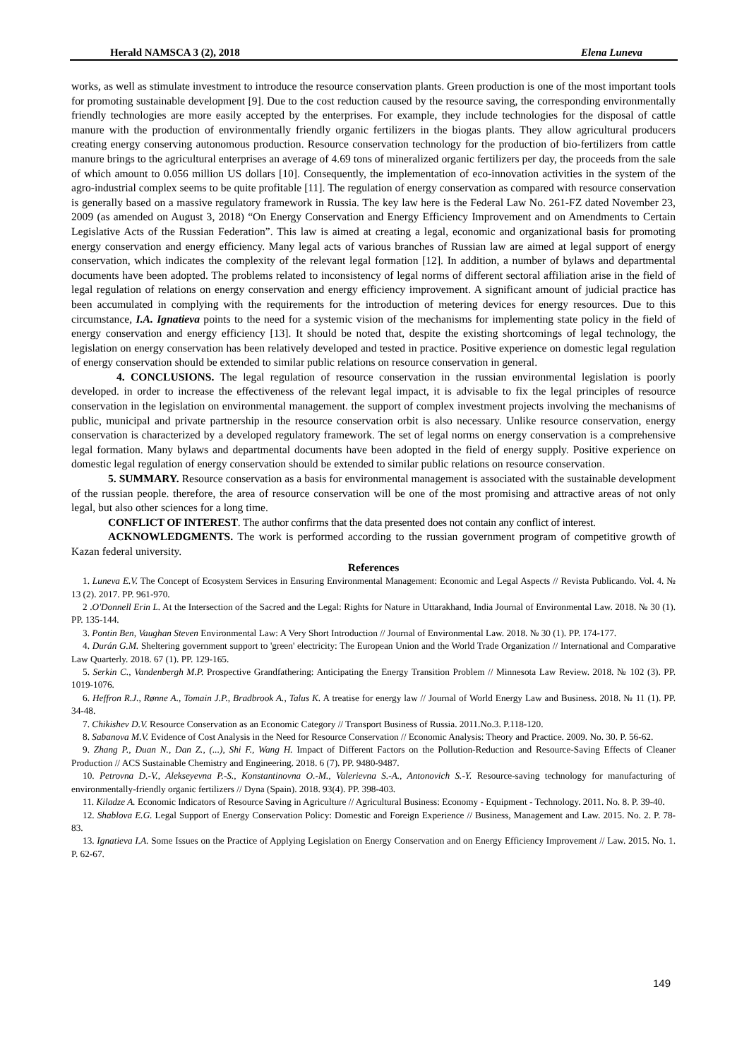Herald NAMSCA 3 (2), 2018 Elena Luneva
works, as well as stimulate investment to introduce the resource conservation plants. Green production is one of the most important tools for promoting sustainable development [9]. Due to the cost reduction caused by the resource saving, the corresponding environmentally friendly technologies are more easily accepted by the enterprises. For example, they include technologies for the disposal of cattle manure with the production of environmentally friendly organic fertilizers in the biogas plants. They allow agricultural producers creating energy conserving autonomous production. Resource conservation technology for the production of bio-fertilizers from cattle manure brings to the agricultural enterprises an average of 4.69 tons of mineralized organic fertilizers per day, the proceeds from the sale of which amount to 0.056 million US dollars [10]. Consequently, the implementation of eco-innovation activities in the system of the agro-industrial complex seems to be quite profitable [11]. The regulation of energy conservation as compared with resource conservation is generally based on a massive regulatory framework in Russia. The key law here is the Federal Law No. 261-FZ dated November 23, 2009 (as amended on August 3, 2018) “On Energy Conservation and Energy Efficiency Improvement and on Amendments to Certain Legislative Acts of the Russian Federation”. This law is aimed at creating a legal, economic and organizational basis for promoting energy conservation and energy efficiency. Many legal acts of various branches of Russian law are aimed at legal support of energy conservation, which indicates the complexity of the relevant legal formation [12]. In addition, a number of bylaws and departmental documents have been adopted. The problems related to inconsistency of legal norms of different sectoral affiliation arise in the field of legal regulation of relations on energy conservation and energy efficiency improvement. A significant amount of judicial practice has been accumulated in complying with the requirements for the introduction of metering devices for energy resources. Due to this circumstance, I.A. Ignatieva points to the need for a systemic vision of the mechanisms for implementing state policy in the field of energy conservation and energy efficiency [13]. It should be noted that, despite the existing shortcomings of legal technology, the legislation on energy conservation has been relatively developed and tested in practice. Positive experience on domestic legal regulation of energy conservation should be extended to similar public relations on resource conservation in general.
4. CONCLUSIONS. The legal regulation of resource conservation in the russian environmental legislation is poorly developed. in order to increase the effectiveness of the relevant legal impact, it is advisable to fix the legal principles of resource conservation in the legislation on environmental management. the support of complex investment projects involving the mechanisms of public, municipal and private partnership in the resource conservation orbit is also necessary. Unlike resource conservation, energy conservation is characterized by a developed regulatory framework. The set of legal norms on energy conservation is a comprehensive legal formation. Many bylaws and departmental documents have been adopted in the field of energy supply. Positive experience on domestic legal regulation of energy conservation should be extended to similar public relations on resource conservation.
5. SUMMARY. Resource conservation as a basis for environmental management is associated with the sustainable development of the russian people. therefore, the area of resource conservation will be one of the most promising and attractive areas of not only legal, but also other sciences for a long time.
CONFLICT OF INTEREST. The author confirms that the data presented does not contain any conflict of interest.
ACKNOWLEDGMENTS. The work is performed according to the russian government program of competitive growth of Kazan federal university.
References
1. Luneva E.V. The Concept of Ecosystem Services in Ensuring Environmental Management: Economic and Legal Aspects // Revista Publicando. Vol. 4. № 13 (2). 2017. PP. 961-970.
2 .O'Donnell Erin L. At the Intersection of the Sacred and the Legal: Rights for Nature in Uttarakhand, India Journal of Environmental Law. 2018. № 30 (1). PP. 135-144.
3. Pontin Ben, Vaughan Steven Environmental Law: A Very Short Introduction // Journal of Environmental Law. 2018. № 30 (1). PP. 174-177.
4. Durán G.M. Sheltering government support to 'green' electricity: The European Union and the World Trade Organization // International and Comparative Law Quarterly. 2018. 67 (1). PP. 129-165.
5. Serkin C., Vandenbergh M.P. Prospective Grandfathering: Anticipating the Energy Transition Problem // Minnesota Law Review. 2018. № 102 (3). PP. 1019-1076.
6. Heffron R.J., Rønne A., Tomain J.P., Bradbrook A., Talus K. A treatise for energy law // Journal of World Energy Law and Business. 2018. № 11 (1). PP. 34-48.
7. Chikishev D.V. Resource Conservation as an Economic Category // Transport Business of Russia. 2011.No.3. P.118-120.
8. Sabanova M.V. Evidence of Cost Analysis in the Need for Resource Conservation // Economic Analysis: Theory and Practice. 2009. No. 30. P. 56-62.
9. Zhang P., Duan N., Dan Z., (...), Shi F., Wang H. Impact of Different Factors on the Pollution-Reduction and Resource-Saving Effects of Cleaner Production // ACS Sustainable Chemistry and Engineering. 2018. 6 (7). PP. 9480-9487.
10. Petrovna D.-V., Alekseyevna P.-S., Konstantinovna O.-M., Valerievna S.-A., Antonovich S.-Y. Resource-saving technology for manufacturing of environmentally-friendly organic fertilizers // Dyna (Spain). 2018. 93(4). PP. 398-403.
11. Kiladze A. Economic Indicators of Resource Saving in Agriculture // Agricultural Business: Economy - Equipment - Technology. 2011. No. 8. P. 39-40.
12. Shablova E.G. Legal Support of Energy Conservation Policy: Domestic and Foreign Experience // Business, Management and Law. 2015. No. 2. P. 78-83.
13. Ignatieva I.A. Some Issues on the Practice of Applying Legislation on Energy Conservation and on Energy Efficiency Improvement // Law. 2015. No. 1. P. 62-67.
149